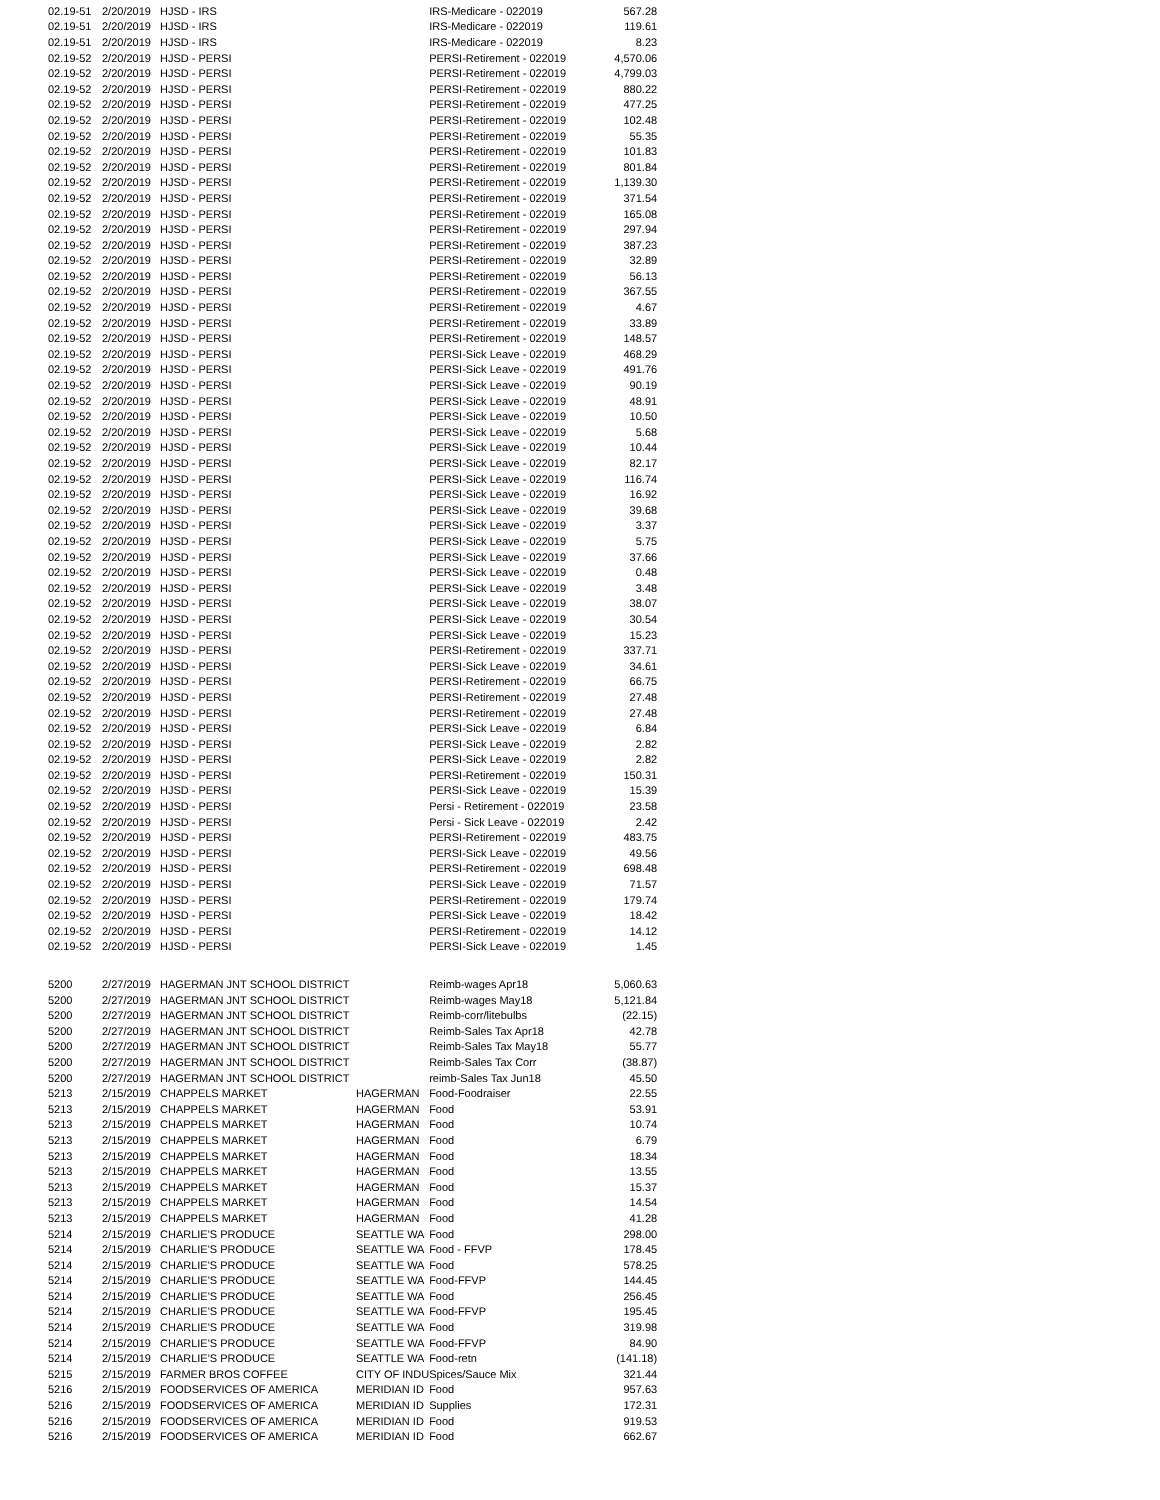| 02.19-51 | 2/20/2019 | HJSD - IRS | | IRS-Medicare - 022019 | 567.28 |
| 02.19-51 | 2/20/2019 | HJSD - IRS | | IRS-Medicare - 022019 | 119.61 |
| 02.19-51 | 2/20/2019 | HJSD - IRS | | IRS-Medicare - 022019 | 8.23 |
| 02.19-52 | 2/20/2019 | HJSD - PERSI | | PERSI-Retirement - 022019 | 4,570.06 |
| 02.19-52 | 2/20/2019 | HJSD - PERSI | | PERSI-Retirement - 022019 | 4,799.03 |
| 02.19-52 | 2/20/2019 | HJSD - PERSI | | PERSI-Retirement - 022019 | 880.22 |
| 02.19-52 | 2/20/2019 | HJSD - PERSI | | PERSI-Retirement - 022019 | 477.25 |
| 02.19-52 | 2/20/2019 | HJSD - PERSI | | PERSI-Retirement - 022019 | 102.48 |
| 02.19-52 | 2/20/2019 | HJSD - PERSI | | PERSI-Retirement - 022019 | 55.35 |
| 02.19-52 | 2/20/2019 | HJSD - PERSI | | PERSI-Retirement - 022019 | 101.83 |
| 02.19-52 | 2/20/2019 | HJSD - PERSI | | PERSI-Retirement - 022019 | 801.84 |
| 02.19-52 | 2/20/2019 | HJSD - PERSI | | PERSI-Retirement - 022019 | 1,139.30 |
| 02.19-52 | 2/20/2019 | HJSD - PERSI | | PERSI-Retirement - 022019 | 371.54 |
| 02.19-52 | 2/20/2019 | HJSD - PERSI | | PERSI-Retirement - 022019 | 165.08 |
| 02.19-52 | 2/20/2019 | HJSD - PERSI | | PERSI-Retirement - 022019 | 297.94 |
| 02.19-52 | 2/20/2019 | HJSD - PERSI | | PERSI-Retirement - 022019 | 387.23 |
| 02.19-52 | 2/20/2019 | HJSD - PERSI | | PERSI-Retirement - 022019 | 32.89 |
| 02.19-52 | 2/20/2019 | HJSD - PERSI | | PERSI-Retirement - 022019 | 56.13 |
| 02.19-52 | 2/20/2019 | HJSD - PERSI | | PERSI-Retirement - 022019 | 367.55 |
| 02.19-52 | 2/20/2019 | HJSD - PERSI | | PERSI-Retirement - 022019 | 4.67 |
| 02.19-52 | 2/20/2019 | HJSD - PERSI | | PERSI-Retirement - 022019 | 33.89 |
| 02.19-52 | 2/20/2019 | HJSD - PERSI | | PERSI-Retirement - 022019 | 148.57 |
| 02.19-52 | 2/20/2019 | HJSD - PERSI | | PERSI-Sick Leave - 022019 | 468.29 |
| 02.19-52 | 2/20/2019 | HJSD - PERSI | | PERSI-Sick Leave - 022019 | 491.76 |
| 02.19-52 | 2/20/2019 | HJSD - PERSI | | PERSI-Sick Leave - 022019 | 90.19 |
| 02.19-52 | 2/20/2019 | HJSD - PERSI | | PERSI-Sick Leave - 022019 | 48.91 |
| 02.19-52 | 2/20/2019 | HJSD - PERSI | | PERSI-Sick Leave - 022019 | 10.50 |
| 02.19-52 | 2/20/2019 | HJSD - PERSI | | PERSI-Sick Leave - 022019 | 5.68 |
| 02.19-52 | 2/20/2019 | HJSD - PERSI | | PERSI-Sick Leave - 022019 | 10.44 |
| 02.19-52 | 2/20/2019 | HJSD - PERSI | | PERSI-Sick Leave - 022019 | 82.17 |
| 02.19-52 | 2/20/2019 | HJSD - PERSI | | PERSI-Sick Leave - 022019 | 116.74 |
| 02.19-52 | 2/20/2019 | HJSD - PERSI | | PERSI-Sick Leave - 022019 | 16.92 |
| 02.19-52 | 2/20/2019 | HJSD - PERSI | | PERSI-Sick Leave - 022019 | 39.68 |
| 02.19-52 | 2/20/2019 | HJSD - PERSI | | PERSI-Sick Leave - 022019 | 3.37 |
| 02.19-52 | 2/20/2019 | HJSD - PERSI | | PERSI-Sick Leave - 022019 | 5.75 |
| 02.19-52 | 2/20/2019 | HJSD - PERSI | | PERSI-Sick Leave - 022019 | 37.66 |
| 02.19-52 | 2/20/2019 | HJSD - PERSI | | PERSI-Sick Leave - 022019 | 0.48 |
| 02.19-52 | 2/20/2019 | HJSD - PERSI | | PERSI-Sick Leave - 022019 | 3.48 |
| 02.19-52 | 2/20/2019 | HJSD - PERSI | | PERSI-Sick Leave - 022019 | 38.07 |
| 02.19-52 | 2/20/2019 | HJSD - PERSI | | PERSI-Sick Leave - 022019 | 30.54 |
| 02.19-52 | 2/20/2019 | HJSD - PERSI | | PERSI-Sick Leave - 022019 | 15.23 |
| 02.19-52 | 2/20/2019 | HJSD - PERSI | | PERSI-Retirement - 022019 | 337.71 |
| 02.19-52 | 2/20/2019 | HJSD - PERSI | | PERSI-Sick Leave - 022019 | 34.61 |
| 02.19-52 | 2/20/2019 | HJSD - PERSI | | PERSI-Retirement - 022019 | 66.75 |
| 02.19-52 | 2/20/2019 | HJSD - PERSI | | PERSI-Retirement - 022019 | 27.48 |
| 02.19-52 | 2/20/2019 | HJSD - PERSI | | PERSI-Retirement - 022019 | 27.48 |
| 02.19-52 | 2/20/2019 | HJSD - PERSI | | PERSI-Sick Leave - 022019 | 6.84 |
| 02.19-52 | 2/20/2019 | HJSD - PERSI | | PERSI-Sick Leave - 022019 | 2.82 |
| 02.19-52 | 2/20/2019 | HJSD - PERSI | | PERSI-Sick Leave - 022019 | 2.82 |
| 02.19-52 | 2/20/2019 | HJSD - PERSI | | PERSI-Retirement - 022019 | 150.31 |
| 02.19-52 | 2/20/2019 | HJSD - PERSI | | PERSI-Sick Leave - 022019 | 15.39 |
| 02.19-52 | 2/20/2019 | HJSD - PERSI | | Persi - Retirement - 022019 | 23.58 |
| 02.19-52 | 2/20/2019 | HJSD - PERSI | | Persi - Sick Leave - 022019 | 2.42 |
| 02.19-52 | 2/20/2019 | HJSD - PERSI | | PERSI-Retirement - 022019 | 483.75 |
| 02.19-52 | 2/20/2019 | HJSD - PERSI | | PERSI-Sick Leave - 022019 | 49.56 |
| 02.19-52 | 2/20/2019 | HJSD - PERSI | | PERSI-Retirement - 022019 | 698.48 |
| 02.19-52 | 2/20/2019 | HJSD - PERSI | | PERSI-Sick Leave - 022019 | 71.57 |
| 02.19-52 | 2/20/2019 | HJSD - PERSI | | PERSI-Retirement - 022019 | 179.74 |
| 02.19-52 | 2/20/2019 | HJSD - PERSI | | PERSI-Sick Leave - 022019 | 18.42 |
| 02.19-52 | 2/20/2019 | HJSD - PERSI | | PERSI-Retirement - 022019 | 14.12 |
| 02.19-52 | 2/20/2019 | HJSD - PERSI | | PERSI-Sick Leave - 022019 | 1.45 |
| 5200 | 2/27/2019 | HAGERMAN JNT SCHOOL DISTRICT | | Reimb-wages Apr18 | 5,060.63 |
| 5200 | 2/27/2019 | HAGERMAN JNT SCHOOL DISTRICT | | Reimb-wages May18 | 5,121.84 |
| 5200 | 2/27/2019 | HAGERMAN JNT SCHOOL DISTRICT | | Reimb-corr/litebulbs | (22.15) |
| 5200 | 2/27/2019 | HAGERMAN JNT SCHOOL DISTRICT | | Reimb-Sales Tax Apr18 | 42.78 |
| 5200 | 2/27/2019 | HAGERMAN JNT SCHOOL DISTRICT | | Reimb-Sales Tax May18 | 55.77 |
| 5200 | 2/27/2019 | HAGERMAN JNT SCHOOL DISTRICT | | Reimb-Sales Tax Corr | (38.87) |
| 5200 | 2/27/2019 | HAGERMAN JNT SCHOOL DISTRICT | | reimb-Sales Tax Jun18 | 45.50 |
| 5213 | 2/15/2019 | CHAPPELS MARKET | HAGERMAN | Food-Foodraiser | 22.55 |
| 5213 | 2/15/2019 | CHAPPELS MARKET | HAGERMAN | Food | 53.91 |
| 5213 | 2/15/2019 | CHAPPELS MARKET | HAGERMAN | Food | 10.74 |
| 5213 | 2/15/2019 | CHAPPELS MARKET | HAGERMAN | Food | 6.79 |
| 5213 | 2/15/2019 | CHAPPELS MARKET | HAGERMAN | Food | 18.34 |
| 5213 | 2/15/2019 | CHAPPELS MARKET | HAGERMAN | Food | 13.55 |
| 5213 | 2/15/2019 | CHAPPELS MARKET | HAGERMAN | Food | 15.37 |
| 5213 | 2/15/2019 | CHAPPELS MARKET | HAGERMAN | Food | 14.54 |
| 5213 | 2/15/2019 | CHAPPELS MARKET | HAGERMAN | Food | 41.28 |
| 5214 | 2/15/2019 | CHARLIE'S PRODUCE | SEATTLE WA | Food | 298.00 |
| 5214 | 2/15/2019 | CHARLIE'S PRODUCE | SEATTLE WA | Food - FFVP | 178.45 |
| 5214 | 2/15/2019 | CHARLIE'S PRODUCE | SEATTLE WA | Food | 578.25 |
| 5214 | 2/15/2019 | CHARLIE'S PRODUCE | SEATTLE WA | Food-FFVP | 144.45 |
| 5214 | 2/15/2019 | CHARLIE'S PRODUCE | SEATTLE WA | Food | 256.45 |
| 5214 | 2/15/2019 | CHARLIE'S PRODUCE | SEATTLE WA | Food-FFVP | 195.45 |
| 5214 | 2/15/2019 | CHARLIE'S PRODUCE | SEATTLE WA | Food | 319.98 |
| 5214 | 2/15/2019 | CHARLIE'S PRODUCE | SEATTLE WA | Food-FFVP | 84.90 |
| 5214 | 2/15/2019 | CHARLIE'S PRODUCE | SEATTLE WA | Food-retn | (141.18) |
| 5215 | 2/15/2019 | FARMER BROS COFFEE | CITY OF INDU | Spices/Sauce Mix | 321.44 |
| 5216 | 2/15/2019 | FOODSERVICES OF AMERICA | MERIDIAN ID | Food | 957.63 |
| 5216 | 2/15/2019 | FOODSERVICES OF AMERICA | MERIDIAN ID | Supplies | 172.31 |
| 5216 | 2/15/2019 | FOODSERVICES OF AMERICA | MERIDIAN ID | Food | 919.53 |
| 5216 | 2/15/2019 | FOODSERVICES OF AMERICA | MERIDIAN ID | Food | 662.67 |